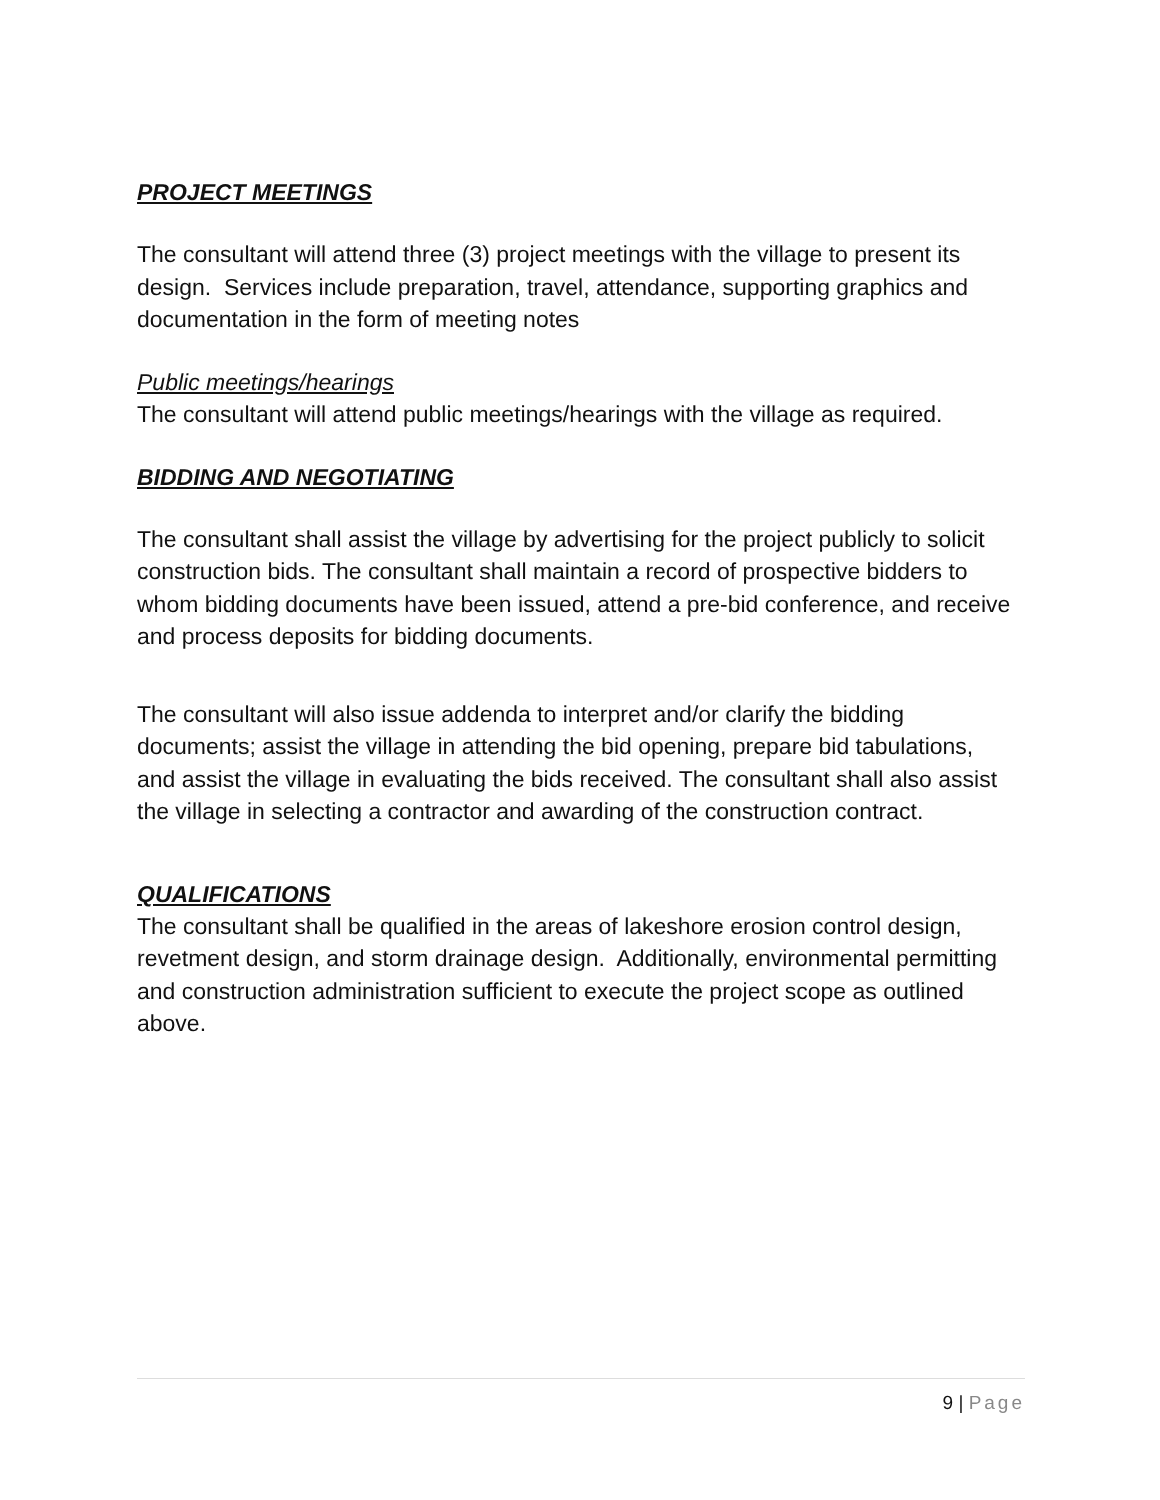PROJECT MEETINGS
The consultant will attend three (3) project meetings with the village to present its design. Services include preparation, travel, attendance, supporting graphics and documentation in the form of meeting notes
Public meetings/hearings
The consultant will attend public meetings/hearings with the village as required.
BIDDING AND NEGOTIATING
The consultant shall assist the village by advertising for the project publicly to solicit construction bids. The consultant shall maintain a record of prospective bidders to whom bidding documents have been issued, attend a pre-bid conference, and receive and process deposits for bidding documents.
The consultant will also issue addenda to interpret and/or clarify the bidding documents; assist the village in attending the bid opening, prepare bid tabulations, and assist the village in evaluating the bids received. The consultant shall also assist the village in selecting a contractor and awarding of the construction contract.
QUALIFICATIONS
The consultant shall be qualified in the areas of lakeshore erosion control design, revetment design, and storm drainage design. Additionally, environmental permitting and construction administration sufficient to execute the project scope as outlined above.
9 | Page